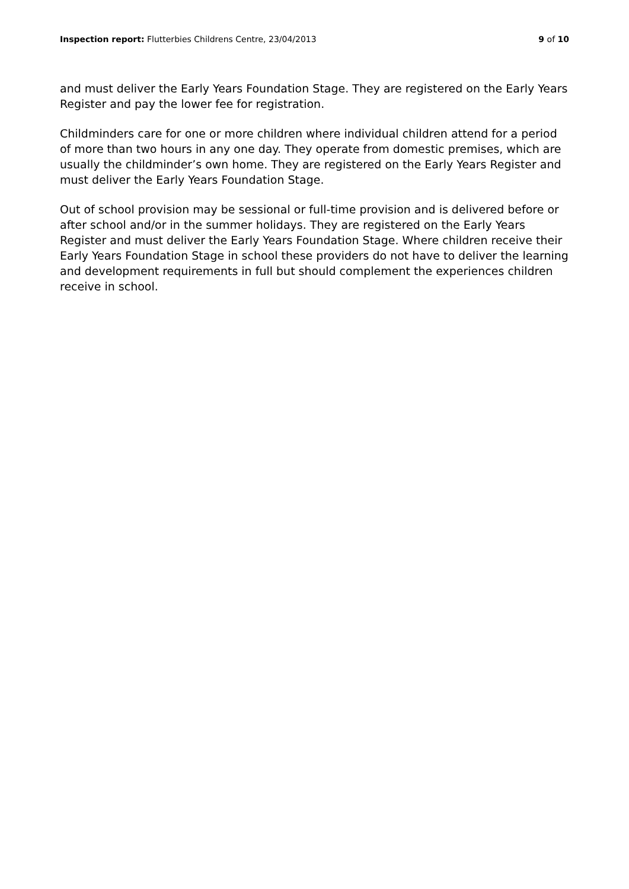Inspection report: Flutterbies Childrens Centre, 23/04/2013 9 of 10
and must deliver the Early Years Foundation Stage. They are registered on the Early Years Register and pay the lower fee for registration.
Childminders care for one or more children where individual children attend for a period of more than two hours in any one day. They operate from domestic premises, which are usually the childminder’s own home. They are registered on the Early Years Register and must deliver the Early Years Foundation Stage.
Out of school provision may be sessional or full-time provision and is delivered before or after school and/or in the summer holidays. They are registered on the Early Years Register and must deliver the Early Years Foundation Stage. Where children receive their Early Years Foundation Stage in school these providers do not have to deliver the learning and development requirements in full but should complement the experiences children receive in school.